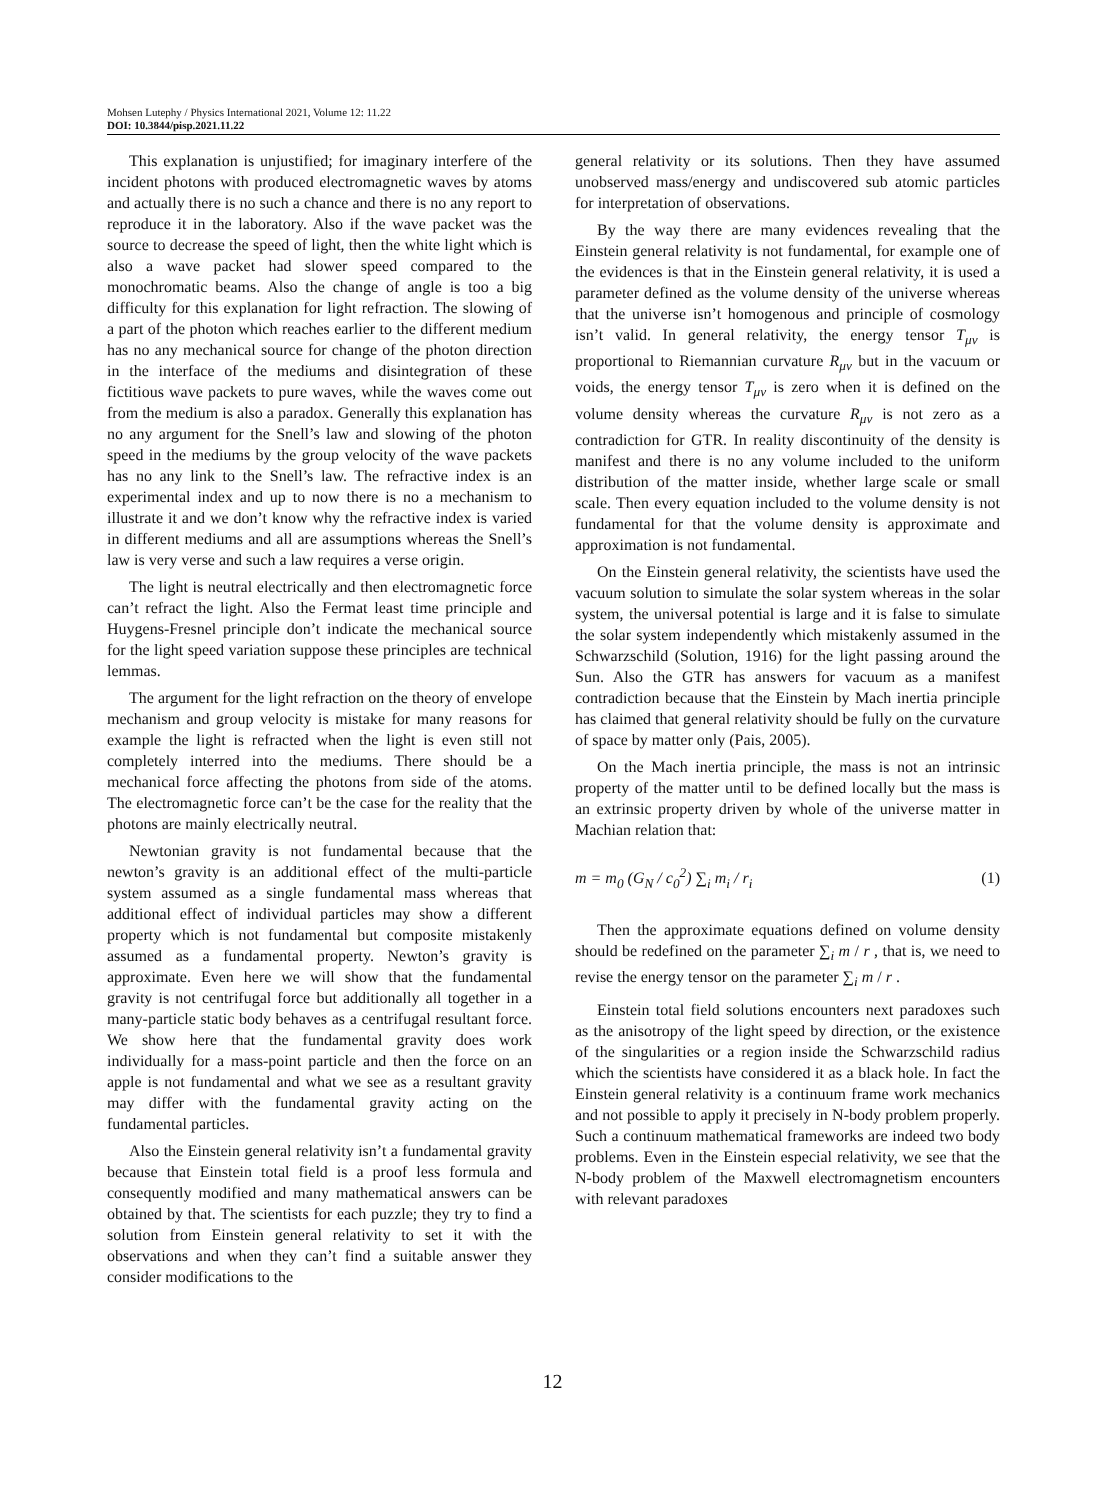Mohsen Lutephy / Physics International 2021, Volume 12: 11.22
DOI: 10.3844/pisp.2021.11.22
This explanation is unjustified; for imaginary interfere of the incident photons with produced electromagnetic waves by atoms and actually there is no such a chance and there is no any report to reproduce it in the laboratory. Also if the wave packet was the source to decrease the speed of light, then the white light which is also a wave packet had slower speed compared to the monochromatic beams. Also the change of angle is too a big difficulty for this explanation for light refraction. The slowing of a part of the photon which reaches earlier to the different medium has no any mechanical source for change of the photon direction in the interface of the mediums and disintegration of these fictitious wave packets to pure waves, while the waves come out from the medium is also a paradox. Generally this explanation has no any argument for the Snell’s law and slowing of the photon speed in the mediums by the group velocity of the wave packets has no any link to the Snell’s law. The refractive index is an experimental index and up to now there is no a mechanism to illustrate it and we don’t know why the refractive index is varied in different mediums and all are assumptions whereas the Snell’s law is very verse and such a law requires a verse origin.
The light is neutral electrically and then electromagnetic force can’t refract the light. Also the Fermat least time principle and Huygens-Fresnel principle don’t indicate the mechanical source for the light speed variation suppose these principles are technical lemmas.
The argument for the light refraction on the theory of envelope mechanism and group velocity is mistake for many reasons for example the light is refracted when the light is even still not completely interred into the mediums. There should be a mechanical force affecting the photons from side of the atoms. The electromagnetic force can’t be the case for the reality that the photons are mainly electrically neutral.
Newtonian gravity is not fundamental because that the newton’s gravity is an additional effect of the multi-particle system assumed as a single fundamental mass whereas that additional effect of individual particles may show a different property which is not fundamental but composite mistakenly assumed as a fundamental property. Newton’s gravity is approximate. Even here we will show that the fundamental gravity is not centrifugal force but additionally all together in a many-particle static body behaves as a centrifugal resultant force. We show here that the fundamental gravity does work individually for a mass-point particle and then the force on an apple is not fundamental and what we see as a resultant gravity may differ with the fundamental gravity acting on the fundamental particles.
Also the Einstein general relativity isn’t a fundamental gravity because that Einstein total field is a proof less formula and consequently modified and many mathematical answers can be obtained by that. The scientists for each puzzle; they try to find a solution from Einstein general relativity to set it with the observations and when they can’t find a suitable answer they consider modifications to the
general relativity or its solutions. Then they have assumed unobserved mass/energy and undiscovered sub atomic particles for interpretation of observations.
By the way there are many evidences revealing that the Einstein general relativity is not fundamental, for example one of the evidences is that in the Einstein general relativity, it is used a parameter defined as the volume density of the universe whereas that the universe isn’t homogenous and principle of cosmology isn’t valid. In general relativity, the energy tensor T<sub>μν</sub> is proportional to Riemannian curvature R<sub>μν</sub> but in the vacuum or voids, the energy tensor T<sub>μν</sub> is zero when it is defined on the volume density whereas the curvature R<sub>μν</sub> is not zero as a contradiction for GTR. In reality discontinuity of the density is manifest and there is no any volume included to the uniform distribution of the matter inside, whether large scale or small scale. Then every equation included to the volume density is not fundamental for that the volume density is approximate and approximation is not fundamental.
On the Einstein general relativity, the scientists have used the vacuum solution to simulate the solar system whereas in the solar system, the universal potential is large and it is false to simulate the solar system independently which mistakenly assumed in the Schwarzschild (Solution, 1916) for the light passing around the Sun. Also the GTR has answers for vacuum as a manifest contradiction because that the Einstein by Mach inertia principle has claimed that general relativity should be fully on the curvature of space by matter only (Pais, 2005).
On the Mach inertia principle, the mass is not an intrinsic property of the matter until to be defined locally but the mass is an extrinsic property driven by whole of the universe matter in Machian relation that:
m = m<sub>0</sub> (G<sub>N</sub> / c<sub>0</sub><sup>2</sup>) ∑<sub>i</sub> m<sub>i</sub> / r<sub>i</sub> (1)
Then the approximate equations defined on volume density should be redefined on the parameter ∑<sub>i</sub> m / r , that is, we need to revise the energy tensor on the parameter ∑<sub>i</sub> m / r .
Einstein total field solutions encounters next paradoxes such as the anisotropy of the light speed by direction, or the existence of the singularities or a region inside the Schwarzschild radius which the scientists have considered it as a black hole. In fact the Einstein general relativity is a continuum frame work mechanics and not possible to apply it precisely in N-body problem properly. Such a continuum mathematical frameworks are indeed two body problems. Even in the Einstein especial relativity, we see that the N-body problem of the Maxwell electromagnetism encounters with relevant paradoxes
12